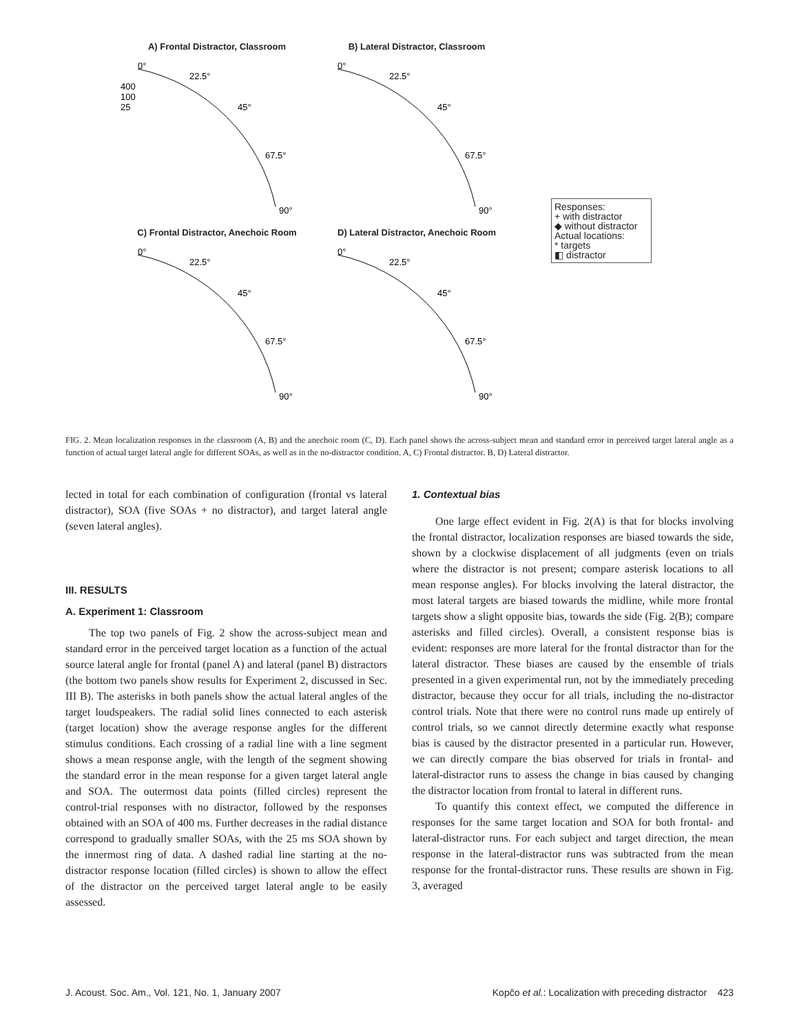A) Frontal Distractor, Classroom
0°
22.5°
45°
67.5°
90°
400
100
25
B) Lateral Distractor, Classroom
0°
22.5°
45°
67.5°
90°
C) Frontal Distractor, Anechoic Room
0°
22.5°
45°
67.5°
90°
D) Lateral Distractor, Anechoic Room
0°
22.5°
45°
67.5°
90°
Responses:
+ with distractor
◆ without distractor
Actual locations:
* targets
◧ distractor
FIG. 2. Mean localization responses in the classroom (A, B) and the anechoic room (C, D). Each panel shows the across-subject mean and standard error in perceived target lateral angle as a function of actual target lateral angle for different SOAs, as well as in the no-distractor condition. A, C) Frontal distractor. B, D) Lateral distractor.
lected in total for each combination of configuration (frontal vs lateral distractor), SOA (five SOAs + no distractor), and target lateral angle (seven lateral angles).
III. RESULTS
A. Experiment 1: Classroom
The top two panels of Fig. 2 show the across-subject mean and standard error in the perceived target location as a function of the actual source lateral angle for frontal (panel A) and lateral (panel B) distractors (the bottom two panels show results for Experiment 2, discussed in Sec. III B). The asterisks in both panels show the actual lateral angles of the target loudspeakers. The radial solid lines connected to each asterisk (target location) show the average response angles for the different stimulus conditions. Each crossing of a radial line with a line segment shows a mean response angle, with the length of the segment showing the standard error in the mean response for a given target lateral angle and SOA. The outermost data points (filled circles) represent the control-trial responses with no distractor, followed by the responses obtained with an SOA of 400 ms. Further decreases in the radial distance correspond to gradually smaller SOAs, with the 25 ms SOA shown by the innermost ring of data. A dashed radial line starting at the no-distractor response location (filled circles) is shown to allow the effect of the distractor on the perceived target lateral angle to be easily assessed.
1. Contextual bias
One large effect evident in Fig. 2(A) is that for blocks involving the frontal distractor, localization responses are biased towards the side, shown by a clockwise displacement of all judgments (even on trials where the distractor is not present; compare asterisk locations to all mean response angles). For blocks involving the lateral distractor, the most lateral targets are biased towards the midline, while more frontal targets show a slight opposite bias, towards the side (Fig. 2(B); compare asterisks and filled circles). Overall, a consistent response bias is evident: responses are more lateral for the frontal distractor than for the lateral distractor. These biases are caused by the ensemble of trials presented in a given experimental run, not by the immediately preceding distractor, because they occur for all trials, including the no-distractor control trials. Note that there were no control runs made up entirely of control trials, so we cannot directly determine exactly what response bias is caused by the distractor presented in a particular run. However, we can directly compare the bias observed for trials in frontal- and lateral-distractor runs to assess the change in bias caused by changing the distractor location from frontal to lateral in different runs.
To quantify this context effect, we computed the difference in responses for the same target location and SOA for both frontal- and lateral-distractor runs. For each subject and target direction, the mean response in the lateral-distractor runs was subtracted from the mean response for the frontal-distractor runs. These results are shown in Fig. 3, averaged
J. Acoust. Soc. Am., Vol. 121, No. 1, January 2007 Kopčo et al.: Localization with preceding distractor 423